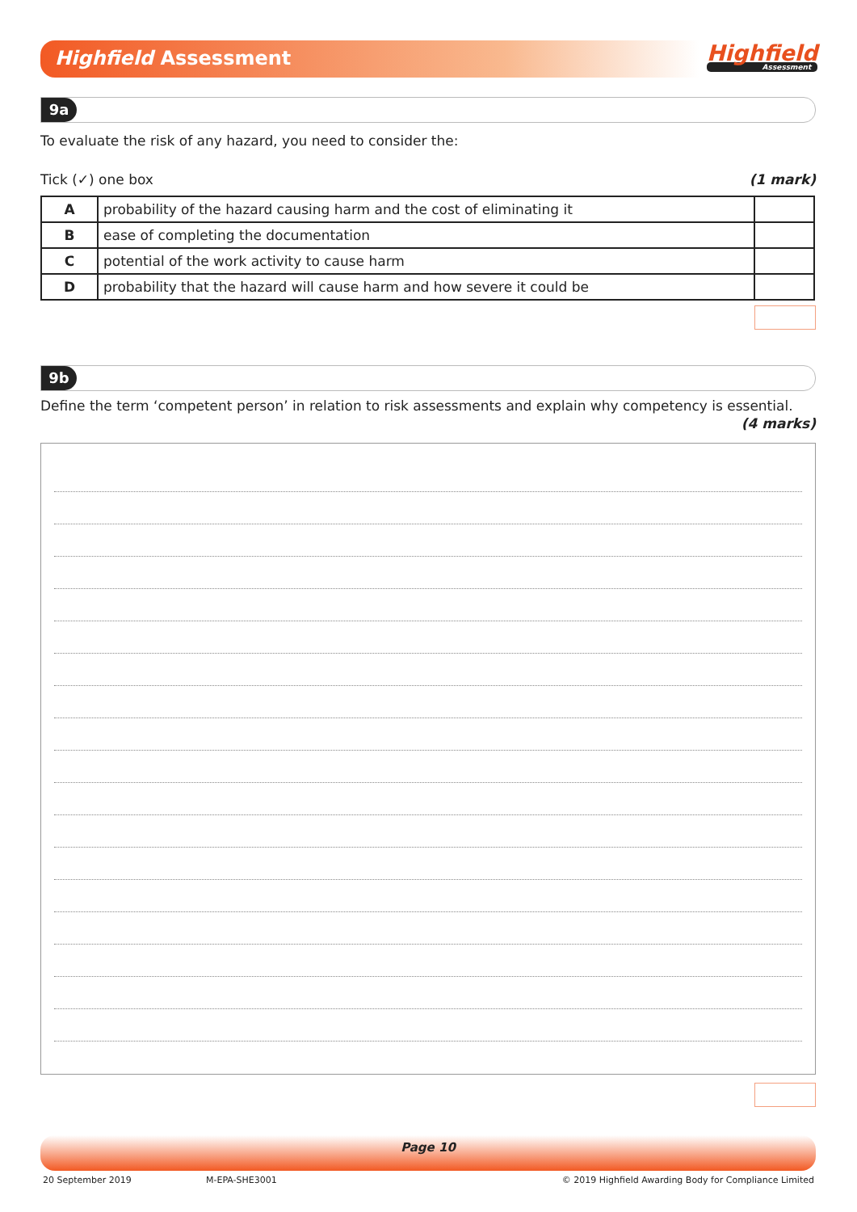Highfield Assessment Highfield
Assessment
9a
To evaluate the risk of any hazard, you need to consider the:
Tick (✓) one box (1 mark)
| A | probability of the hazard causing harm and the cost of eliminating it | |
| B | ease of completing the documentation | |
| C | potential of the work activity to cause harm | |
| D | probability that the hazard will cause harm and how severe it could be | |
9b
Define the term ‘competent person’ in relation to risk assessments and explain why competency is essential.
(4 marks)
Page 10
20 September 2019 M-EPA-SHE3001 © 2019 Highfield Awarding Body for Compliance Limited